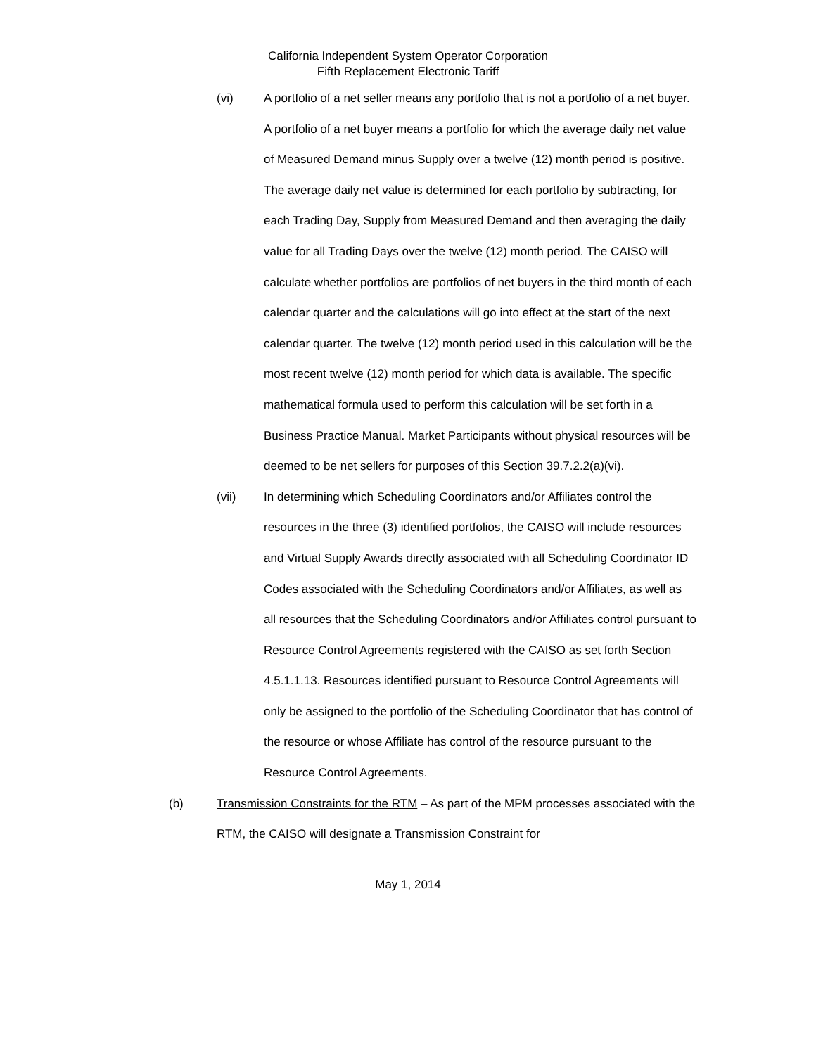California Independent System Operator Corporation
Fifth Replacement Electronic Tariff
(vi) A portfolio of a net seller means any portfolio that is not a portfolio of a net buyer. A portfolio of a net buyer means a portfolio for which the average daily net value of Measured Demand minus Supply over a twelve (12) month period is positive. The average daily net value is determined for each portfolio by subtracting, for each Trading Day, Supply from Measured Demand and then averaging the daily value for all Trading Days over the twelve (12) month period. The CAISO will calculate whether portfolios are portfolios of net buyers in the third month of each calendar quarter and the calculations will go into effect at the start of the next calendar quarter. The twelve (12) month period used in this calculation will be the most recent twelve (12) month period for which data is available. The specific mathematical formula used to perform this calculation will be set forth in a Business Practice Manual. Market Participants without physical resources will be deemed to be net sellers for purposes of this Section 39.7.2.2(a)(vi).
(vii) In determining which Scheduling Coordinators and/or Affiliates control the resources in the three (3) identified portfolios, the CAISO will include resources and Virtual Supply Awards directly associated with all Scheduling Coordinator ID Codes associated with the Scheduling Coordinators and/or Affiliates, as well as all resources that the Scheduling Coordinators and/or Affiliates control pursuant to Resource Control Agreements registered with the CAISO as set forth Section 4.5.1.1.13. Resources identified pursuant to Resource Control Agreements will only be assigned to the portfolio of the Scheduling Coordinator that has control of the resource or whose Affiliate has control of the resource pursuant to the Resource Control Agreements.
(b) Transmission Constraints for the RTM – As part of the MPM processes associated with the RTM, the CAISO will designate a Transmission Constraint for
May 1, 2014